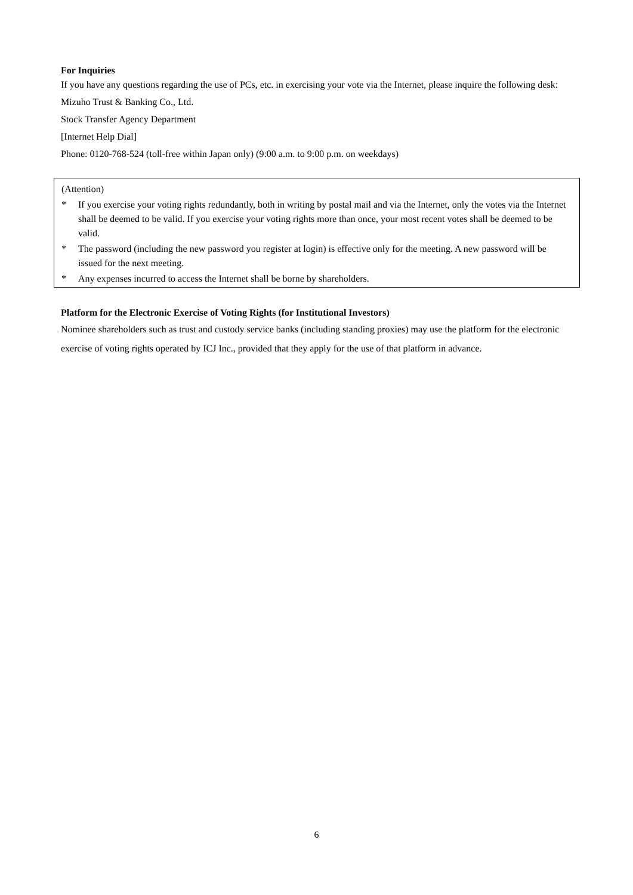For Inquiries
If you have any questions regarding the use of PCs, etc. in exercising your vote via the Internet, please inquire the following desk:
Mizuho Trust & Banking Co., Ltd.
Stock Transfer Agency Department
[Internet Help Dial]
Phone: 0120-768-524 (toll-free within Japan only) (9:00 a.m. to 9:00 p.m. on weekdays)
(Attention)
* If you exercise your voting rights redundantly, both in writing by postal mail and via the Internet, only the votes via the Internet shall be deemed to be valid. If you exercise your voting rights more than once, your most recent votes shall be deemed to be valid.
* The password (including the new password you register at login) is effective only for the meeting. A new password will be issued for the next meeting.
* Any expenses incurred to access the Internet shall be borne by shareholders.
Platform for the Electronic Exercise of Voting Rights (for Institutional Investors)
Nominee shareholders such as trust and custody service banks (including standing proxies) may use the platform for the electronic exercise of voting rights operated by ICJ Inc., provided that they apply for the use of that platform in advance.
6